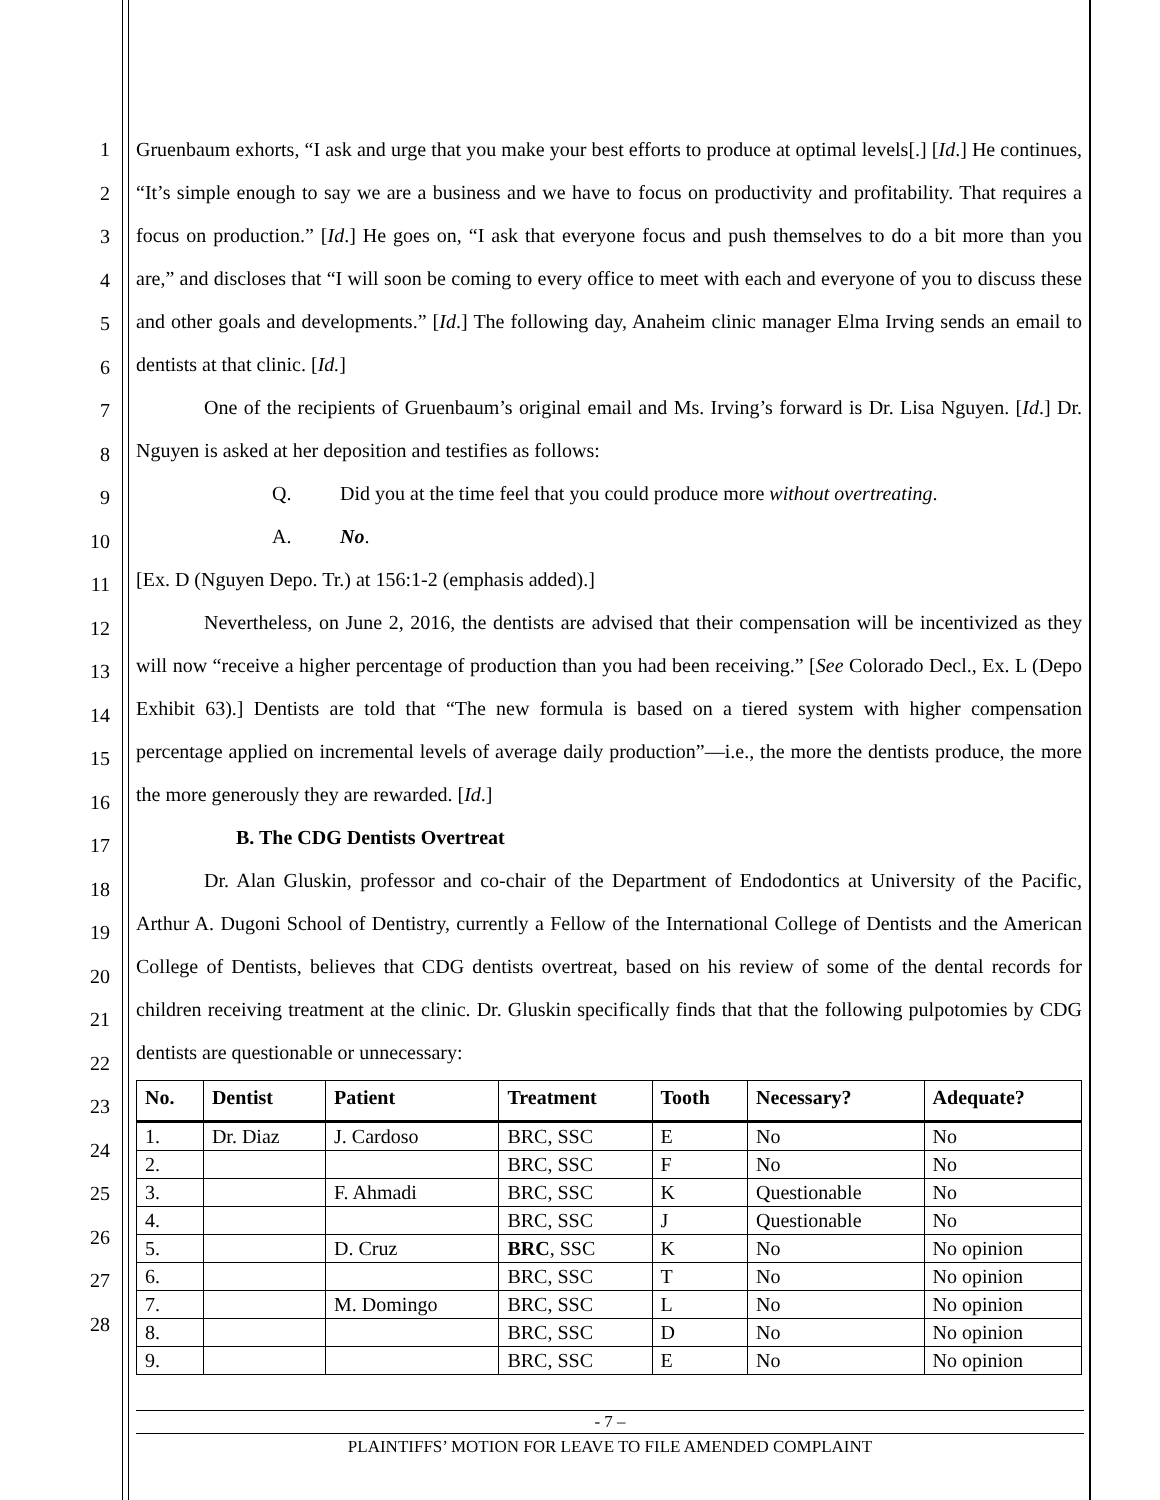1
2
3
4
5
6
7
8
9
10
11
12
13
14
15
16
17
18
19
20
21
22
23
24
25
26
27
28
Gruenbaum exhorts, “I ask and urge that you make your best efforts to produce at optimal levels[.] [Id.] He continues, “It’s simple enough to say we are a business and we have to focus on productivity and profitability. That requires a focus on production.” [Id.] He goes on, “I ask that everyone focus and push themselves to do a bit more than you are,” and discloses that “I will soon be coming to every office to meet with each and everyone of you to discuss these and other goals and developments.” [Id.] The following day, Anaheim clinic manager Elma Irving sends an email to dentists at that clinic. [Id.]
One of the recipients of Gruenbaum’s original email and Ms. Irving’s forward is Dr. Lisa Nguyen. [Id.] Dr. Nguyen is asked at her deposition and testifies as follows:
Q. Did you at the time feel that you could produce more without overtreating.
A. No.
[Ex. D (Nguyen Depo. Tr.) at 156:1-2 (emphasis added).]
Nevertheless, on June 2, 2016, the dentists are advised that their compensation will be incentivized as they will now “receive a higher percentage of production than you had been receiving.” [See Colorado Decl., Ex. L (Depo Exhibit 63).] Dentists are told that “The new formula is based on a tiered system with higher compensation percentage applied on incremental levels of average daily production”—i.e., the more the dentists produce, the more the more generously they are rewarded. [Id.]
B. The CDG Dentists Overtreat
Dr. Alan Gluskin, professor and co-chair of the Department of Endodontics at University of the Pacific, Arthur A. Dugoni School of Dentistry, currently a Fellow of the International College of Dentists and the American College of Dentists, believes that CDG dentists overtreat, based on his review of some of the dental records for children receiving treatment at the clinic. Dr. Gluskin specifically finds that that the following pulpotomies by CDG dentists are questionable or unnecessary:
| No. | Dentist | Patient | Treatment | Tooth | Necessary? | Adequate? |
| --- | --- | --- | --- | --- | --- | --- |
| 1. | Dr. Diaz | J. Cardoso | BRC, SSC | E | No | No |
| 2. | | | BRC, SSC | F | No | No |
| 3. | | F. Ahmadi | BRC, SSC | K | Questionable | No |
| 4. | | | BRC, SSC | J | Questionable | No |
| 5. | | D. Cruz | BRC , SSC | K | No | No opinion |
| 6. | | | BRC, SSC | T | No | No opinion |
| 7. | | M. Domingo | BRC, SSC | L | No | No opinion |
| 8. | | | BRC, SSC | D | No | No opinion |
| 9. | | | BRC, SSC | E | No | No opinion |
- 7 –
PLAINTIFFS’ MOTION FOR LEAVE TO FILE AMENDED COMPLAINT